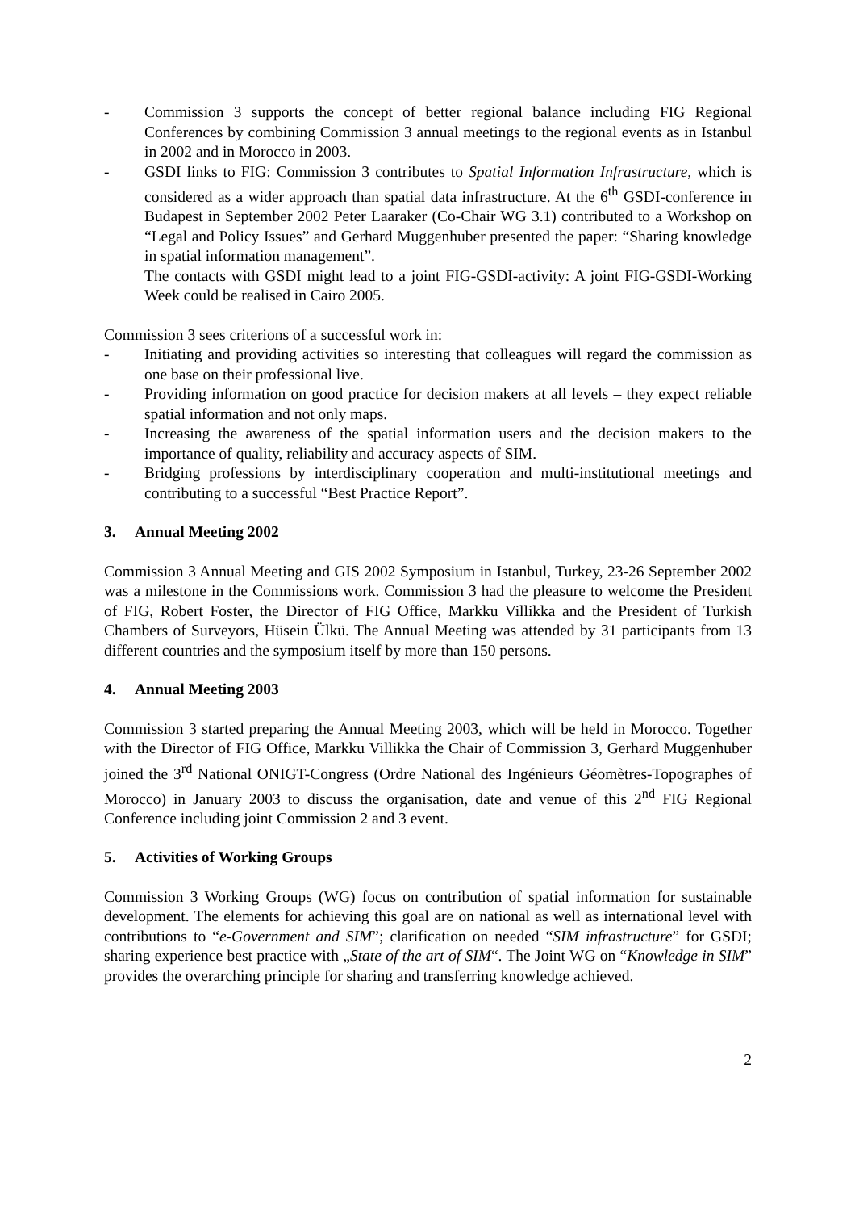- Commission 3 supports the concept of better regional balance including FIG Regional Conferences by combining Commission 3 annual meetings to the regional events as in Istanbul in 2002 and in Morocco in 2003.
- GSDI links to FIG: Commission 3 contributes to Spatial Information Infrastructure, which is considered as a wider approach than spatial data infrastructure. At the 6<sup>th</sup> GSDI-conference in Budapest in September 2002 Peter Laaraker (Co-Chair WG 3.1) contributed to a Workshop on “Legal and Policy Issues” and Gerhard Muggenhuber presented the paper: “Sharing knowledge in spatial information management”.
The contacts with GSDI might lead to a joint FIG-GSDI-activity: A joint FIG-GSDI-Working Week could be realised in Cairo 2005.
Commission 3 sees criterions of a successful work in:
- Initiating and providing activities so interesting that colleagues will regard the commission as one base on their professional live.
- Providing information on good practice for decision makers at all levels – they expect reliable spatial information and not only maps.
- Increasing the awareness of the spatial information users and the decision makers to the importance of quality, reliability and accuracy aspects of SIM.
- Bridging professions by interdisciplinary cooperation and multi-institutional meetings and contributing to a successful “Best Practice Report”.
3. Annual Meeting 2002
Commission 3 Annual Meeting and GIS 2002 Symposium in Istanbul, Turkey, 23-26 September 2002 was a milestone in the Commissions work. Commission 3 had the pleasure to welcome the President of FIG, Robert Foster, the Director of FIG Office, Markku Villikka and the President of Turkish Chambers of Surveyors, Hüsein Ülkü. The Annual Meeting was attended by 31 participants from 13 different countries and the symposium itself by more than 150 persons.
4. Annual Meeting 2003
Commission 3 started preparing the Annual Meeting 2003, which will be held in Morocco. Together with the Director of FIG Office, Markku Villikka the Chair of Commission 3, Gerhard Muggenhuber joined the 3<sup>rd</sup> National ONIGT-Congress (Ordre National des Ingénieurs Géomètres-Topographes of Morocco) in January 2003 to discuss the organisation, date and venue of this 2<sup>nd</sup> FIG Regional Conference including joint Commission 2 and 3 event.
5. Activities of Working Groups
Commission 3 Working Groups (WG) focus on contribution of spatial information for sustainable development. The elements for achieving this goal are on national as well as international level with contributions to “e-Government and SIM”; clarification on needed “SIM infrastructure” for GSDI; sharing experience best practice with „State of the art of SIM“. The Joint WG on “Knowledge in SIM” provides the overarching principle for sharing and transferring knowledge achieved.
2